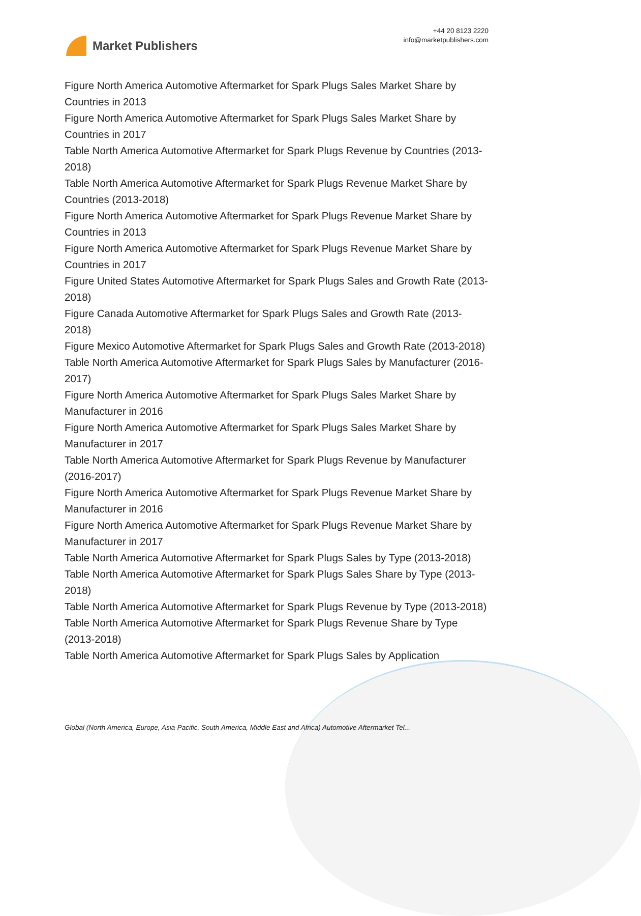Market Publishers
+44 20 8123 2220
info@marketpublishers.com
Figure North America Automotive Aftermarket for Spark Plugs Sales Market Share by Countries in 2013
Figure North America Automotive Aftermarket for Spark Plugs Sales Market Share by Countries in 2017
Table North America Automotive Aftermarket for Spark Plugs Revenue by Countries (2013-2018)
Table North America Automotive Aftermarket for Spark Plugs Revenue Market Share by Countries (2013-2018)
Figure North America Automotive Aftermarket for Spark Plugs Revenue Market Share by Countries in 2013
Figure North America Automotive Aftermarket for Spark Plugs Revenue Market Share by Countries in 2017
Figure United States Automotive Aftermarket for Spark Plugs Sales and Growth Rate (2013-2018)
Figure Canada Automotive Aftermarket for Spark Plugs Sales and Growth Rate (2013-2018)
Figure Mexico Automotive Aftermarket for Spark Plugs Sales and Growth Rate (2013-2018)
Table North America Automotive Aftermarket for Spark Plugs Sales by Manufacturer (2016-2017)
Figure North America Automotive Aftermarket for Spark Plugs Sales Market Share by Manufacturer in 2016
Figure North America Automotive Aftermarket for Spark Plugs Sales Market Share by Manufacturer in 2017
Table North America Automotive Aftermarket for Spark Plugs Revenue by Manufacturer (2016-2017)
Figure North America Automotive Aftermarket for Spark Plugs Revenue Market Share by Manufacturer in 2016
Figure North America Automotive Aftermarket for Spark Plugs Revenue Market Share by Manufacturer in 2017
Table North America Automotive Aftermarket for Spark Plugs Sales by Type (2013-2018)
Table North America Automotive Aftermarket for Spark Plugs Sales Share by Type (2013-2018)
Table North America Automotive Aftermarket for Spark Plugs Revenue by Type (2013-2018)
Table North America Automotive Aftermarket for Spark Plugs Revenue Share by Type (2013-2018)
Table North America Automotive Aftermarket for Spark Plugs Sales by Application
Global (North America, Europe, Asia-Pacific, South America, Middle East and Africa) Automotive Aftermarket Tel...